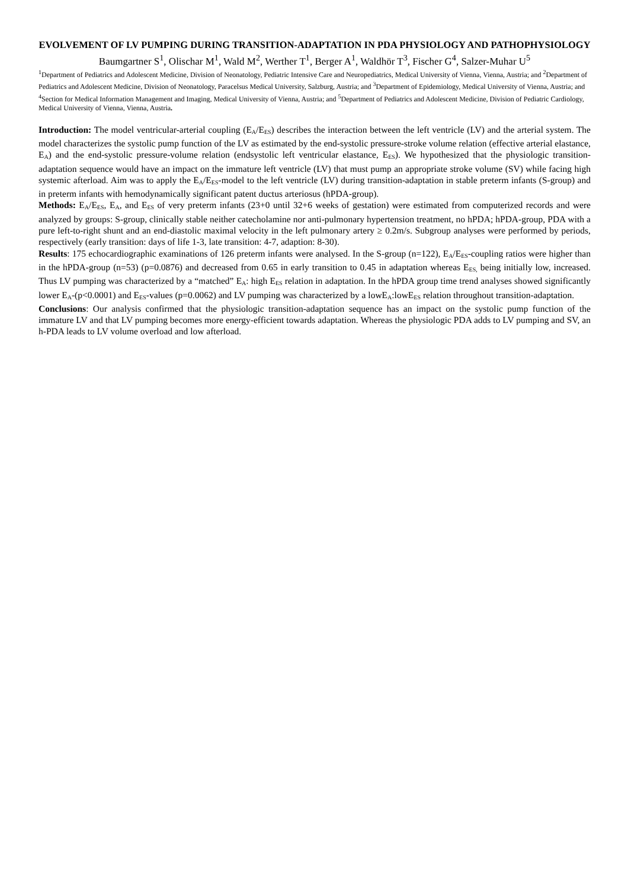EVOLVEMENT OF LV PUMPING DURING TRANSITION-ADAPTATION IN PDA PHYSIOLOGY AND PATHOPHYSIOLOGY
Baumgartner S<sup>1</sup>, Olischar M<sup>1</sup>, Wald M<sup>2</sup>, Werther T<sup>1</sup>, Berger A<sup>1</sup>, Waldhör T<sup>3</sup>, Fischer G<sup>4</sup>, Salzer-Muhar U<sup>5</sup>
<sup>1</sup> Department of Pediatrics and Adolescent Medicine, Division of Neonatology, Pediatric Intensive Care and Neuropediatrics, Medical University of Vienna, Vienna, Austria; and <sup>2</sup>Department of Pediatrics and Adolescent Medicine, Division of Neonatology, Paracelsus Medical University, Salzburg, Austria; and <sup>3</sup>Department of Epidemiology, Medical University of Vienna, Austria; and <sup>4</sup>Section for Medical Information Management and Imaging, Medical University of Vienna, Austria; and <sup>5</sup>Department of Pediatrics and Adolescent Medicine, Division of Pediatric Cardiology, Medical University of Vienna, Vienna, Austria.
Introduction: The model ventricular-arterial coupling (E<sub>A</sub>/E<sub>ES</sub>) describes the interaction between the left ventricle (LV) and the arterial system. The model characterizes the systolic pump function of the LV as estimated by the end-systolic pressure-stroke volume relation (effective arterial elastance, E<sub>A</sub>) and the end-systolic pressure-volume relation (endsystolic left ventricular elastance, E<sub>ES</sub>). We hypothesized that the physiologic transition-adaptation sequence would have an impact on the immature left ventricle (LV) that must pump an appropriate stroke volume (SV) while facing high systemic afterload. Aim was to apply the E<sub>A</sub>/E<sub>ES</sub>-model to the left ventricle (LV) during transition-adaptation in stable preterm infants (S-group) and in preterm infants with hemodynamically significant patent ductus arteriosus (hPDA-group).
Methods: E<sub>A</sub>/E<sub>ES</sub>, E<sub>A</sub>, and E<sub>ES</sub> of very preterm infants (23+0 until 32+6 weeks of gestation) were estimated from computerized records and were analyzed by groups: S-group, clinically stable neither catecholamine nor anti-pulmonary hypertension treatment, no hPDA; hPDA-group, PDA with a pure left-to-right shunt and an end-diastolic maximal velocity in the left pulmonary artery ≥ 0.2m/s. Subgroup analyses were performed by periods, respectively (early transition: days of life 1-3, late transition: 4-7, adaption: 8-30).
Results: 175 echocardiographic examinations of 126 preterm infants were analysed. In the S-group (n=122), E<sub>A</sub>/E<sub>ES</sub>-coupling ratios were higher than in the hPDA-group (n=53) (p=0.0876) and decreased from 0.65 in early transition to 0.45 in adaptation whereas E<sub>ES,</sub> being initially low, increased. Thus LV pumping was characterized by a “matched” E<sub>A</sub>: high E<sub>ES</sub> relation in adaptation. In the hPDA group time trend analyses showed significantly lower E<sub>A</sub>-(p<0.0001) and E<sub>ES</sub>-values (p=0.0062) and LV pumping was characterized by a lowE<sub>A</sub>:lowE<sub>ES</sub> relation throughout transition-adaptation.
Conclusions: Our analysis confirmed that the physiologic transition-adaptation sequence has an impact on the systolic pump function of the immature LV and that LV pumping becomes more energy-efficient towards adaptation. Whereas the physiologic PDA adds to LV pumping and SV, an h-PDA leads to LV volume overload and low afterload.